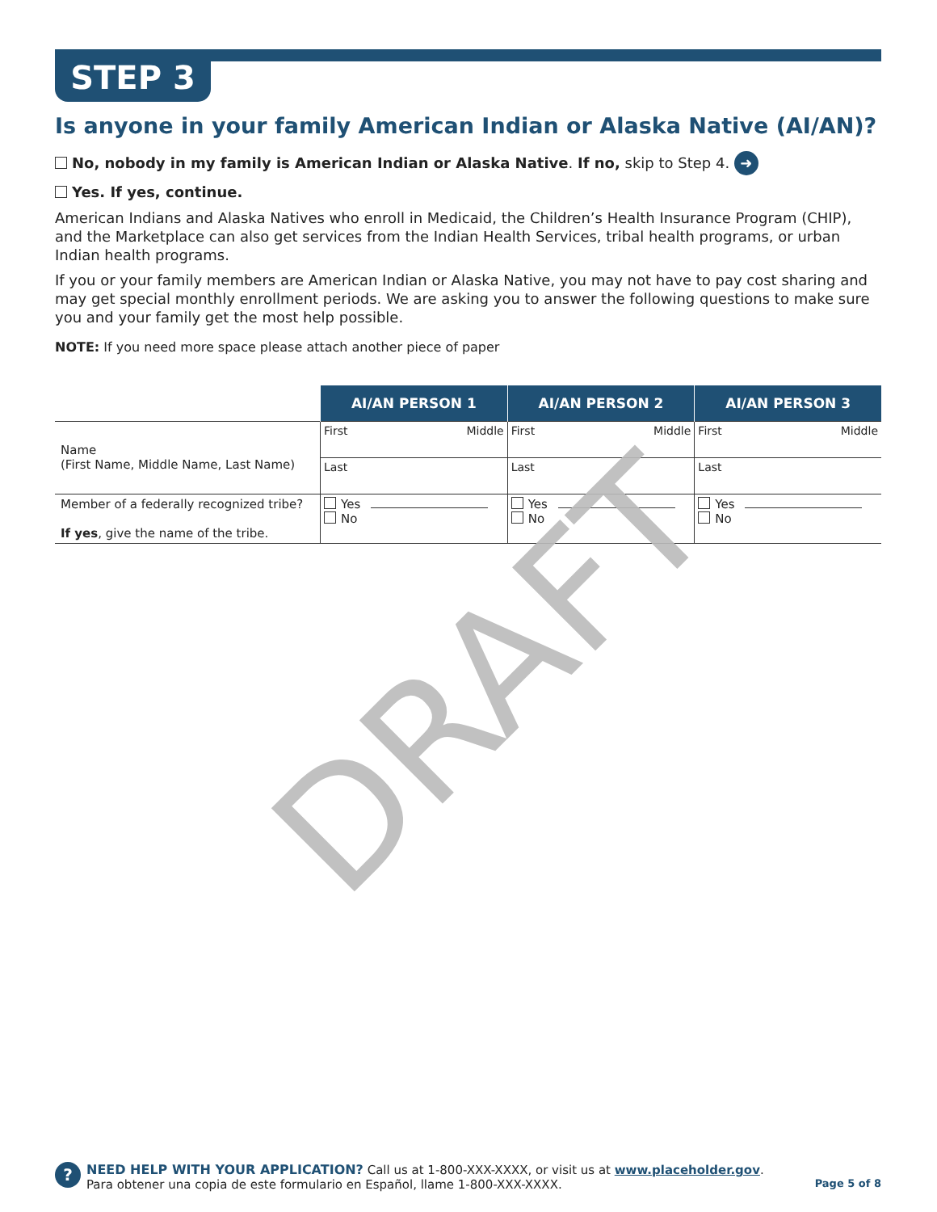STEP 3
Is anyone in your family American Indian or Alaska Native (AI/AN)?
No, nobody in my family is American Indian or Alaska Native. If no, skip to Step 4. ➜
Yes. If yes, continue.
American Indians and Alaska Natives who enroll in Medicaid, the Children’s Health Insurance Program (CHIP), and the Marketplace can also get services from the Indian Health Services, tribal health programs, or urban Indian health programs.
If you or your family members are American Indian or Alaska Native, you may not have to pay cost sharing and may get special monthly enrollment periods. We are asking you to answer the following questions to make sure you and your family get the most help possible.
NOTE: If you need more space please attach another piece of paper
| | AI/AN PERSON 1 | AI/AN PERSON 2 | AI/AN PERSON 3 |
| Name (First Name, Middle Name, Last Name) | First Middle | First Middle | First Middle |
| | Last | Last | Last |
| Member of a federally recognized tribe? If yes , give the name of the tribe. | Yes No | Yes No | Yes No |
DRAFT
?
NEED HELP WITH YOUR APPLICATION? Call us at 1-800-XXX-XXXX, or visit us at www.placeholder.gov.
Para obtener una copia de este formulario en Español, llame 1-800-XXX-XXXX. Page 5 of 8